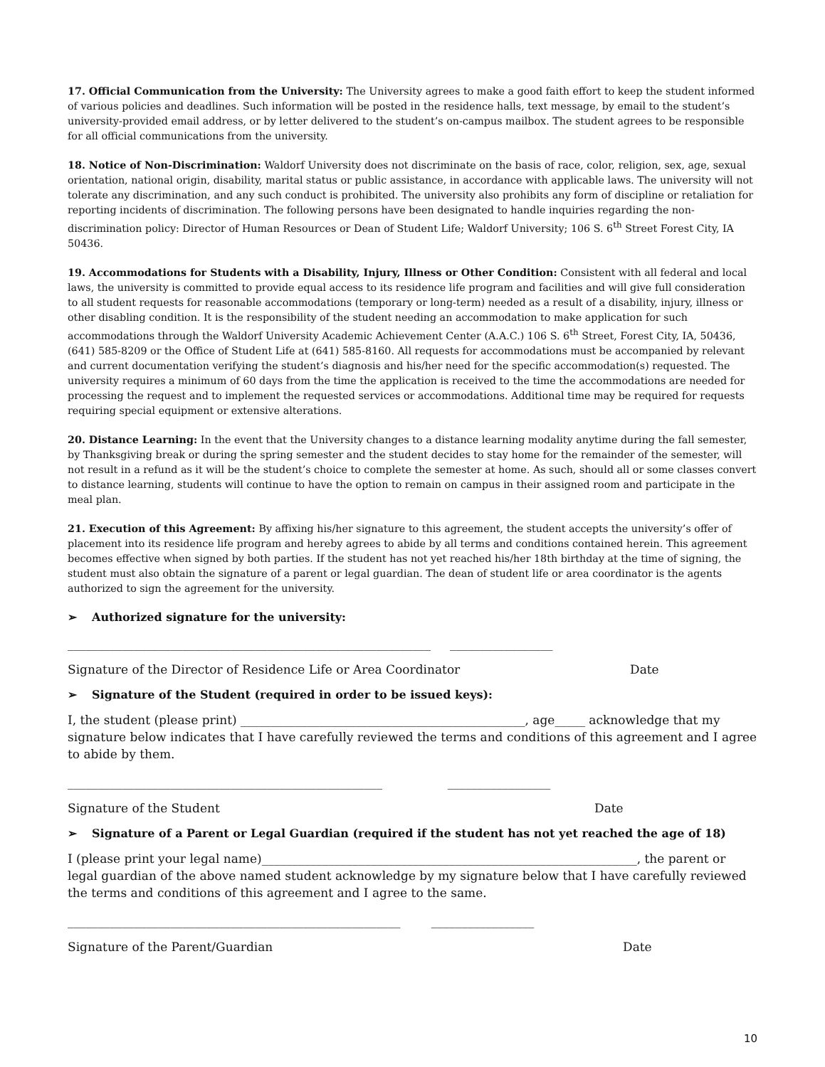17. Official Communication from the University: The University agrees to make a good faith effort to keep the student informed of various policies and deadlines. Such information will be posted in the residence halls, text message, by email to the student’s university-provided email address, or by letter delivered to the student’s on-campus mailbox. The student agrees to be responsible for all official communications from the university.
18. Notice of Non-Discrimination: Waldorf University does not discriminate on the basis of race, color, religion, sex, age, sexual orientation, national origin, disability, marital status or public assistance, in accordance with applicable laws. The university will not tolerate any discrimination, and any such conduct is prohibited. The university also prohibits any form of discipline or retaliation for reporting incidents of discrimination. The following persons have been designated to handle inquiries regarding the non-discrimination policy: Director of Human Resources or Dean of Student Life; Waldorf University; 106 S. 6<sup>th</sup> Street Forest City, IA 50436.
19. Accommodations for Students with a Disability, Injury, Illness or Other Condition: Consistent with all federal and local laws, the university is committed to provide equal access to its residence life program and facilities and will give full consideration to all student requests for reasonable accommodations (temporary or long-term) needed as a result of a disability, injury, illness or other disabling condition. It is the responsibility of the student needing an accommodation to make application for such accommodations through the Waldorf University Academic Achievement Center (A.A.C.) 106 S. 6<sup>th</sup> Street, Forest City, IA, 50436, (641) 585-8209 or the Office of Student Life at (641) 585-8160. All requests for accommodations must be accompanied by relevant and current documentation verifying the student’s diagnosis and his/her need for the specific accommodation(s) requested. The university requires a minimum of 60 days from the time the application is received to the time the accommodations are needed for processing the request and to implement the requested services or accommodations. Additional time may be required for requests requiring special equipment or extensive alterations.
20. Distance Learning: In the event that the University changes to a distance learning modality anytime during the fall semester, by Thanksgiving break or during the spring semester and the student decides to stay home for the remainder of the semester, will not result in a refund as it will be the student’s choice to complete the semester at home. As such, should all or some classes convert to distance learning, students will continue to have the option to remain on campus in their assigned room and participate in the meal plan.
21. Execution of this Agreement: By affixing his/her signature to this agreement, the student accepts the university’s offer of placement into its residence life program and hereby agrees to abide by all terms and conditions contained herein. This agreement becomes effective when signed by both parties. If the student has not yet reached his/her 18th birthday at the time of signing, the student must also obtain the signature of a parent or legal guardian. The dean of student life or area coordinator is the agents authorized to sign the agreement for the university.
➢ Authorized signature for the university:
____________________________________________________________ _________________
Signature of the Director of Residence Life or Area Coordinator Date
➢ Signature of the Student (required in order to be issued keys):
I, the student (please print) _______________________________________________, age_____ acknowledge that my signature below indicates that I have carefully reviewed the terms and conditions of this agreement and I agree to abide by them.
____________________________________________________ _________________
Signature of the Student Date
➢ Signature of a Parent or Legal Guardian (required if the student has not yet reached the age of 18)
I (please print your legal name)______________________________________________________________, the parent or legal guardian of the above named student acknowledge by my signature below that I have carefully reviewed the terms and conditions of this agreement and I agree to the same.
_______________________________________________________ _________________
Signature of the Parent/Guardian Date
10